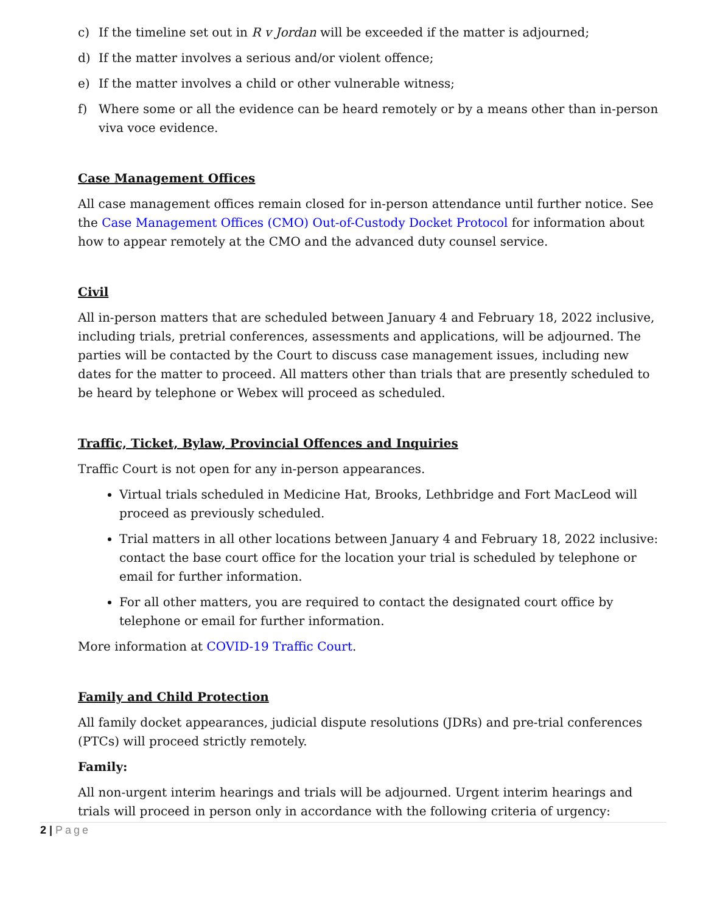c) If the timeline set out in R v Jordan will be exceeded if the matter is adjourned;
d) If the matter involves a serious and/or violent offence;
e) If the matter involves a child or other vulnerable witness;
f) Where some or all the evidence can be heard remotely or by a means other than in-person viva voce evidence.
Case Management Offices
All case management offices remain closed for in-person attendance until further notice. See the Case Management Offices (CMO) Out-of-Custody Docket Protocol for information about how to appear remotely at the CMO and the advanced duty counsel service.
Civil
All in-person matters that are scheduled between January 4 and February 18, 2022 inclusive, including trials, pretrial conferences, assessments and applications, will be adjourned. The parties will be contacted by the Court to discuss case management issues, including new dates for the matter to proceed. All matters other than trials that are presently scheduled to be heard by telephone or Webex will proceed as scheduled.
Traffic, Ticket, Bylaw, Provincial Offences and Inquiries
Traffic Court is not open for any in-person appearances.
Virtual trials scheduled in Medicine Hat, Brooks, Lethbridge and Fort MacLeod will proceed as previously scheduled.
Trial matters in all other locations between January 4 and February 18, 2022 inclusive: contact the base court office for the location your trial is scheduled by telephone or email for further information.
For all other matters, you are required to contact the designated court office by telephone or email for further information.
More information at COVID-19 Traffic Court.
Family and Child Protection
All family docket appearances, judicial dispute resolutions (JDRs) and pre-trial conferences (PTCs) will proceed strictly remotely.
Family:
All non-urgent interim hearings and trials will be adjourned. Urgent interim hearings and trials will proceed in person only in accordance with the following criteria of urgency:
2 | Page